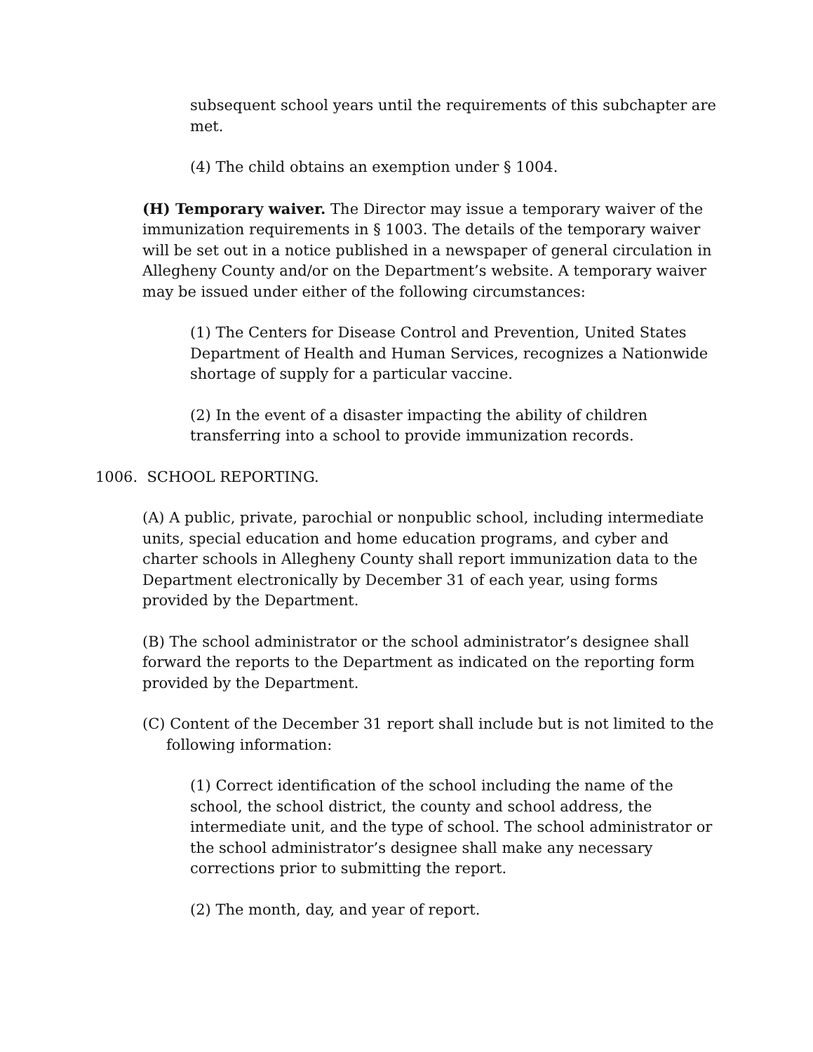subsequent school years until the requirements of this subchapter are met.
(4) The child obtains an exemption under § 1004.
(H) Temporary waiver. The Director may issue a temporary waiver of the immunization requirements in § 1003. The details of the temporary waiver will be set out in a notice published in a newspaper of general circulation in Allegheny County and/or on the Department’s website. A temporary waiver may be issued under either of the following circumstances:
(1) The Centers for Disease Control and Prevention, United States Department of Health and Human Services, recognizes a Nationwide shortage of supply for a particular vaccine.
(2) In the event of a disaster impacting the ability of children transferring into a school to provide immunization records.
1006. SCHOOL REPORTING.
(A) A public, private, parochial or nonpublic school, including intermediate units, special education and home education programs, and cyber and charter schools in Allegheny County shall report immunization data to the Department electronically by December 31 of each year, using forms provided by the Department.
(B) The school administrator or the school administrator’s designee shall forward the reports to the Department as indicated on the reporting form provided by the Department.
(C) Content of the December 31 report shall include but is not limited to the following information:
(1) Correct identification of the school including the name of the school, the school district, the county and school address, the intermediate unit, and the type of school. The school administrator or the school administrator’s designee shall make any necessary corrections prior to submitting the report.
(2) The month, day, and year of report.